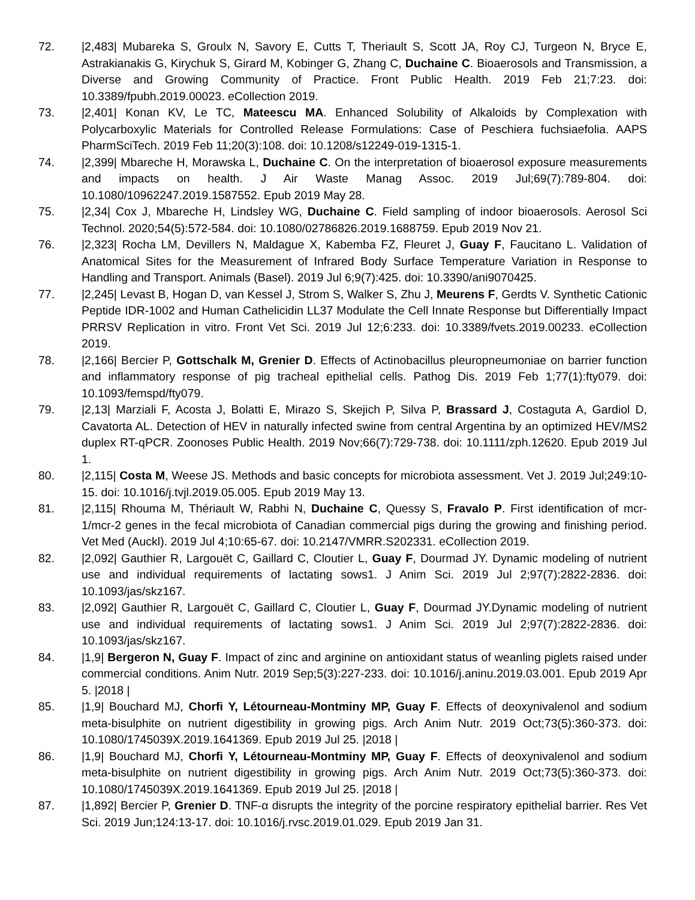72. |2,483| Mubareka S, Groulx N, Savory E, Cutts T, Theriault S, Scott JA, Roy CJ, Turgeon N, Bryce E, Astrakianakis G, Kirychuk S, Girard M, Kobinger G, Zhang C, Duchaine C. Bioaerosols and Transmission, a Diverse and Growing Community of Practice. Front Public Health. 2019 Feb 21;7:23. doi: 10.3389/fpubh.2019.00023. eCollection 2019.
73. |2,401| Konan KV, Le TC, Mateescu MA. Enhanced Solubility of Alkaloids by Complexation with Polycarboxylic Materials for Controlled Release Formulations: Case of Peschiera fuchsiaefolia. AAPS PharmSciTech. 2019 Feb 11;20(3):108. doi: 10.1208/s12249-019-1315-1.
74. |2,399| Mbareche H, Morawska L, Duchaine C. On the interpretation of bioaerosol exposure measurements and impacts on health. J Air Waste Manag Assoc. 2019 Jul;69(7):789-804. doi: 10.1080/10962247.2019.1587552. Epub 2019 May 28.
75. |2,34| Cox J, Mbareche H, Lindsley WG, Duchaine C. Field sampling of indoor bioaerosols. Aerosol Sci Technol. 2020;54(5):572-584. doi: 10.1080/02786826.2019.1688759. Epub 2019 Nov 21.
76. |2,323| Rocha LM, Devillers N, Maldague X, Kabemba FZ, Fleuret J, Guay F, Faucitano L. Validation of Anatomical Sites for the Measurement of Infrared Body Surface Temperature Variation in Response to Handling and Transport. Animals (Basel). 2019 Jul 6;9(7):425. doi: 10.3390/ani9070425.
77. |2,245| Levast B, Hogan D, van Kessel J, Strom S, Walker S, Zhu J, Meurens F, Gerdts V. Synthetic Cationic Peptide IDR-1002 and Human Cathelicidin LL37 Modulate the Cell Innate Response but Differentially Impact PRRSV Replication in vitro. Front Vet Sci. 2019 Jul 12;6:233. doi: 10.3389/fvets.2019.00233. eCollection 2019.
78. |2,166| Bercier P, Gottschalk M, Grenier D. Effects of Actinobacillus pleuropneumoniae on barrier function and inflammatory response of pig tracheal epithelial cells. Pathog Dis. 2019 Feb 1;77(1):fty079. doi: 10.1093/femspd/fty079.
79. |2,13| Marziali F, Acosta J, Bolatti E, Mirazo S, Skejich P, Silva P, Brassard J, Costaguta A, Gardiol D, Cavatorta AL. Detection of HEV in naturally infected swine from central Argentina by an optimized HEV/MS2 duplex RT-qPCR. Zoonoses Public Health. 2019 Nov;66(7):729-738. doi: 10.1111/zph.12620. Epub 2019 Jul 1.
80. |2,115| Costa M, Weese JS. Methods and basic concepts for microbiota assessment. Vet J. 2019 Jul;249:10-15. doi: 10.1016/j.tvjl.2019.05.005. Epub 2019 May 13.
81. |2,115| Rhouma M, Thériault W, Rabhi N, Duchaine C, Quessy S, Fravalo P. First identification of mcr-1/mcr-2 genes in the fecal microbiota of Canadian commercial pigs during the growing and finishing period. Vet Med (Auckl). 2019 Jul 4;10:65-67. doi: 10.2147/VMRR.S202331. eCollection 2019.
82. |2,092| Gauthier R, Largouët C, Gaillard C, Cloutier L, Guay F, Dourmad JY. Dynamic modeling of nutrient use and individual requirements of lactating sows1. J Anim Sci. 2019 Jul 2;97(7):2822-2836. doi: 10.1093/jas/skz167.
83. |2,092| Gauthier R, Largouët C, Gaillard C, Cloutier L, Guay F, Dourmad JY.Dynamic modeling of nutrient use and individual requirements of lactating sows1. J Anim Sci. 2019 Jul 2;97(7):2822-2836. doi: 10.1093/jas/skz167.
84. |1,9| Bergeron N, Guay F. Impact of zinc and arginine on antioxidant status of weanling piglets raised under commercial conditions. Anim Nutr. 2019 Sep;5(3):227-233. doi: 10.1016/j.aninu.2019.03.001. Epub 2019 Apr 5. |2018 |
85. |1,9| Bouchard MJ, Chorfi Y, Létourneau-Montminy MP, Guay F. Effects of deoxynivalenol and sodium meta-bisulphite on nutrient digestibility in growing pigs. Arch Anim Nutr. 2019 Oct;73(5):360-373. doi: 10.1080/1745039X.2019.1641369. Epub 2019 Jul 25. |2018 |
86. |1,9| Bouchard MJ, Chorfi Y, Létourneau-Montminy MP, Guay F. Effects of deoxynivalenol and sodium meta-bisulphite on nutrient digestibility in growing pigs. Arch Anim Nutr. 2019 Oct;73(5):360-373. doi: 10.1080/1745039X.2019.1641369. Epub 2019 Jul 25. |2018 |
87. |1,892| Bercier P, Grenier D. TNF-α disrupts the integrity of the porcine respiratory epithelial barrier. Res Vet Sci. 2019 Jun;124:13-17. doi: 10.1016/j.rvsc.2019.01.029. Epub 2019 Jan 31.